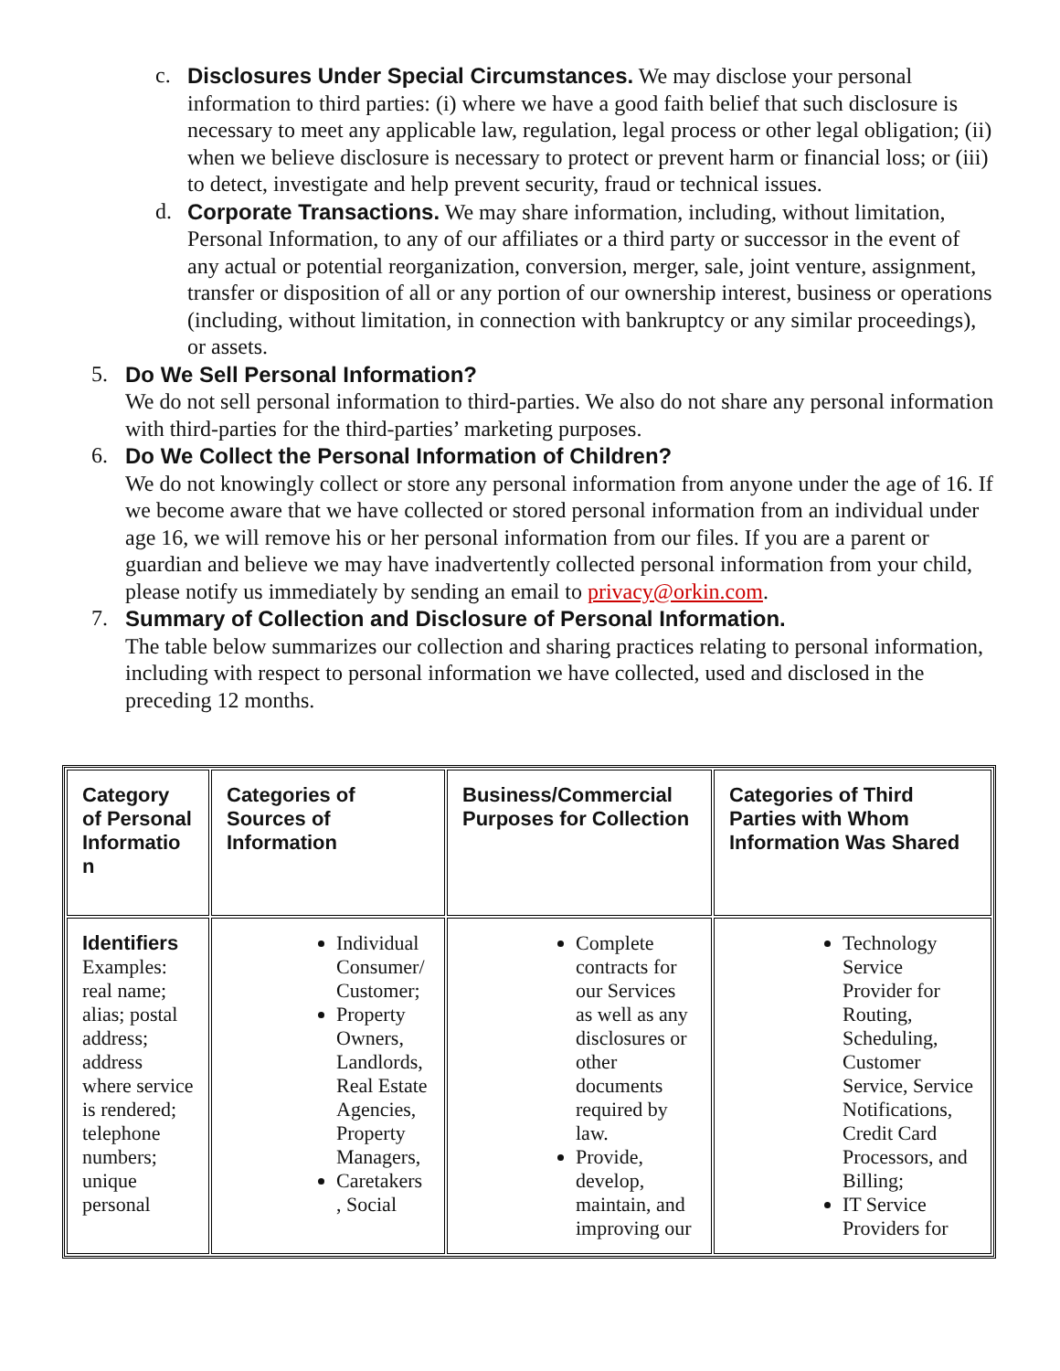c. Disclosures Under Special Circumstances. We may disclose your personal information to third parties: (i) where we have a good faith belief that such disclosure is necessary to meet any applicable law, regulation, legal process or other legal obligation; (ii) when we believe disclosure is necessary to protect or prevent harm or financial loss; or (iii) to detect, investigate and help prevent security, fraud or technical issues.
d. Corporate Transactions. We may share information, including, without limitation, Personal Information, to any of our affiliates or a third party or successor in the event of any actual or potential reorganization, conversion, merger, sale, joint venture, assignment, transfer or disposition of all or any portion of our ownership interest, business or operations (including, without limitation, in connection with bankruptcy or any similar proceedings), or assets.
5. Do We Sell Personal Information?
We do not sell personal information to third-parties. We also do not share any personal information with third-parties for the third-parties’ marketing purposes.
6. Do We Collect the Personal Information of Children?
We do not knowingly collect or store any personal information from anyone under the age of 16. If we become aware that we have collected or stored personal information from an individual under age 16, we will remove his or her personal information from our files. If you are a parent or guardian and believe we may have inadvertently collected personal information from your child, please notify us immediately by sending an email to privacy@orkin.com.
7. Summary of Collection and Disclosure of Personal Information.
The table below summarizes our collection and sharing practices relating to personal information, including with respect to personal information we have collected, used and disclosed in the preceding 12 months.
| Category of Personal Informatio n | Categories of Sources of Information | Business/Commercial Purposes for Collection | Categories of Third Parties with Whom Information Was Shared |
| Identifiers Examples: real name; alias; postal address; address where service is rendered; telephone numbers; unique personal | Individual Consumer/ Customer; Property Owners, Landlords, Real Estate Agencies, Property Managers, Caretakers , Social | Complete contracts for our Services as well as any disclosures or other documents required by law. Provide, develop, maintain, and improving our | Technology Service Provider for Routing, Scheduling, Customer Service, Service Notifications, Credit Card Processors, and Billing; IT Service Providers for |